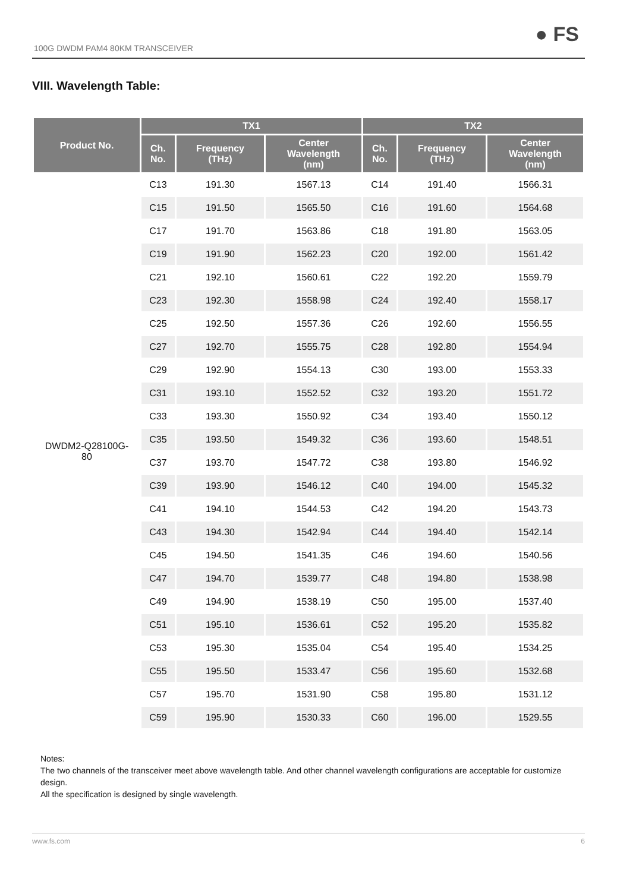100G DWDM PAM4 80KM TRANSCEIVER
● FS
VIII. Wavelength Table:
| Product No. | TX1 | | | TX2 | | |
| --- | --- | --- | --- | --- | --- | --- |
| | Ch. No. | Frequency (THz) | Center Wavelength (nm) | Ch. No. | Frequency (THz) | Center Wavelength (nm) |
| DWDM2-Q28100G- 80 | C13 | 191.30 | 1567.13 | C14 | 191.40 | 1566.31 |
| | C15 | 191.50 | 1565.50 | C16 | 191.60 | 1564.68 |
| | C17 | 191.70 | 1563.86 | C18 | 191.80 | 1563.05 |
| | C19 | 191.90 | 1562.23 | C20 | 192.00 | 1561.42 |
| | C21 | 192.10 | 1560.61 | C22 | 192.20 | 1559.79 |
| | C23 | 192.30 | 1558.98 | C24 | 192.40 | 1558.17 |
| | C25 | 192.50 | 1557.36 | C26 | 192.60 | 1556.55 |
| | C27 | 192.70 | 1555.75 | C28 | 192.80 | 1554.94 |
| | C29 | 192.90 | 1554.13 | C30 | 193.00 | 1553.33 |
| | C31 | 193.10 | 1552.52 | C32 | 193.20 | 1551.72 |
| | C33 | 193.30 | 1550.92 | C34 | 193.40 | 1550.12 |
| | C35 | 193.50 | 1549.32 | C36 | 193.60 | 1548.51 |
| | C37 | 193.70 | 1547.72 | C38 | 193.80 | 1546.92 |
| | C39 | 193.90 | 1546.12 | C40 | 194.00 | 1545.32 |
| | C41 | 194.10 | 1544.53 | C42 | 194.20 | 1543.73 |
| | C43 | 194.30 | 1542.94 | C44 | 194.40 | 1542.14 |
| | C45 | 194.50 | 1541.35 | C46 | 194.60 | 1540.56 |
| | C47 | 194.70 | 1539.77 | C48 | 194.80 | 1538.98 |
| | C49 | 194.90 | 1538.19 | C50 | 195.00 | 1537.40 |
| | C51 | 195.10 | 1536.61 | C52 | 195.20 | 1535.82 |
| | C53 | 195.30 | 1535.04 | C54 | 195.40 | 1534.25 |
| | C55 | 195.50 | 1533.47 | C56 | 195.60 | 1532.68 |
| | C57 | 195.70 | 1531.90 | C58 | 195.80 | 1531.12 |
| | C59 | 195.90 | 1530.33 | C60 | 196.00 | 1529.55 |
Notes:
The two channels of the transceiver meet above wavelength table. And other channel wavelength configurations are acceptable for customize design.
All the specification is designed by single wavelength.
www.fs.com 6